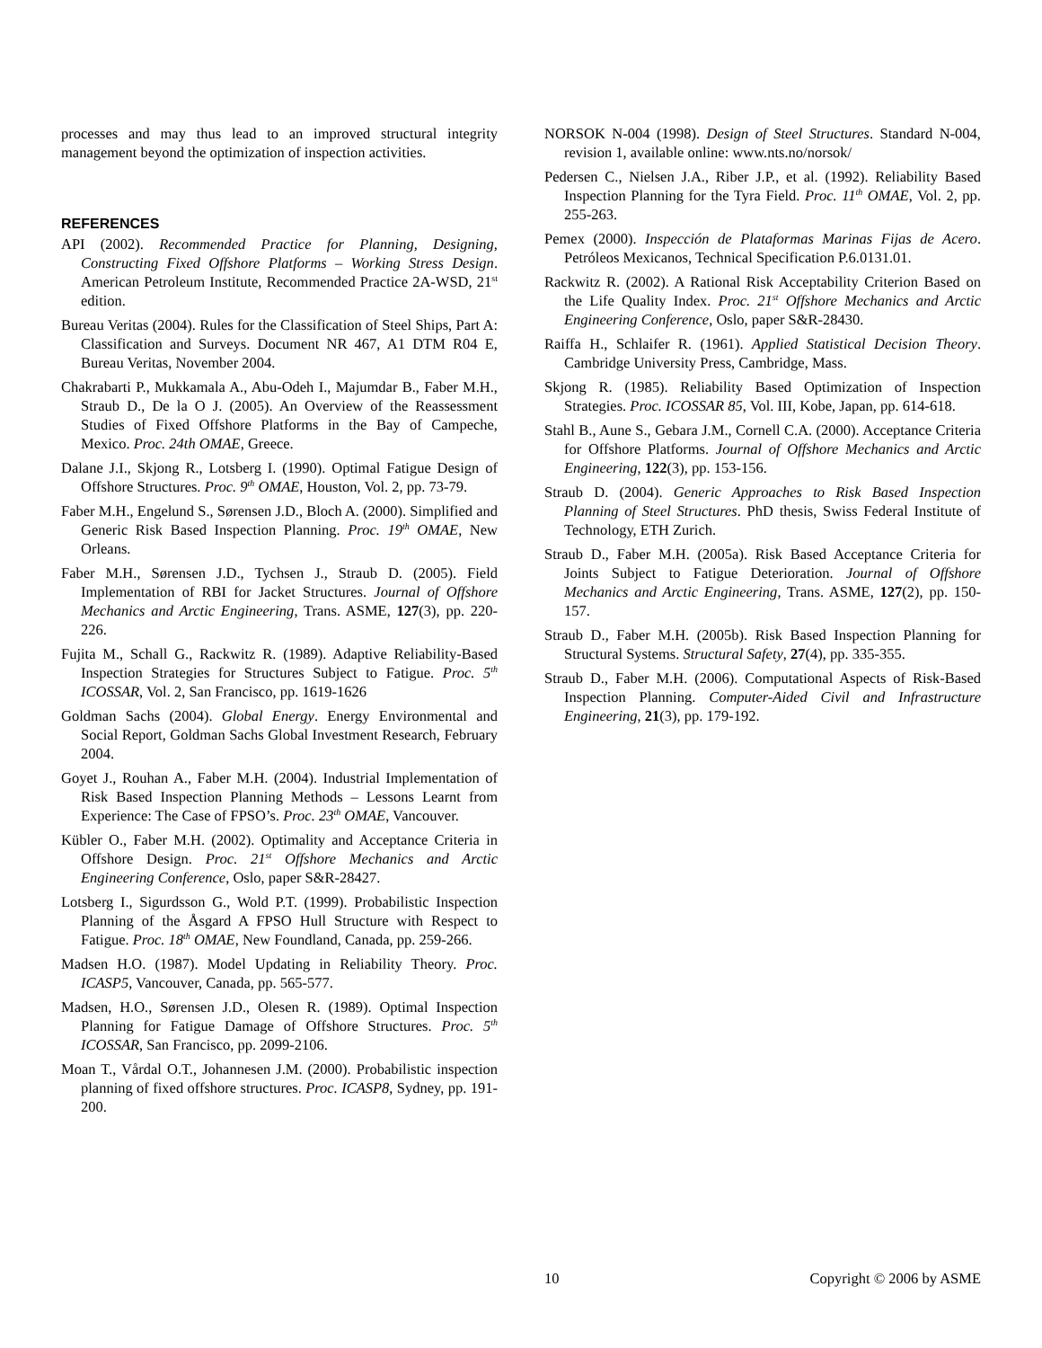processes and may thus lead to an improved structural integrity management beyond the optimization of inspection activities.
REFERENCES
API (2002). Recommended Practice for Planning, Designing, Constructing Fixed Offshore Platforms – Working Stress Design. American Petroleum Institute, Recommended Practice 2A-WSD, 21<sup>st</sup> edition.
Bureau Veritas (2004). Rules for the Classification of Steel Ships, Part A: Classification and Surveys. Document NR 467, A1 DTM R04 E, Bureau Veritas, November 2004.
Chakrabarti P., Mukkamala A., Abu-Odeh I., Majumdar B., Faber M.H., Straub D., De la O J. (2005). An Overview of the Reassessment Studies of Fixed Offshore Platforms in the Bay of Campeche, Mexico. Proc. 24th OMAE, Greece.
Dalane J.I., Skjong R., Lotsberg I. (1990). Optimal Fatigue Design of Offshore Structures. Proc. 9<sup>th</sup> OMAE, Houston, Vol. 2, pp. 73-79.
Faber M.H., Engelund S., Sørensen J.D., Bloch A. (2000). Simplified and Generic Risk Based Inspection Planning. Proc. 19<sup>th</sup> OMAE, New Orleans.
Faber M.H., Sørensen J.D., Tychsen J., Straub D. (2005). Field Implementation of RBI for Jacket Structures. Journal of Offshore Mechanics and Arctic Engineering, Trans. ASME, 127(3), pp. 220-226.
Fujita M., Schall G., Rackwitz R. (1989). Adaptive Reliability-Based Inspection Strategies for Structures Subject to Fatigue. Proc. 5<sup>th</sup> ICOSSAR, Vol. 2, San Francisco, pp. 1619-1626
Goldman Sachs (2004). Global Energy. Energy Environmental and Social Report, Goldman Sachs Global Investment Research, February 2004.
Goyet J., Rouhan A., Faber M.H. (2004). Industrial Implementation of Risk Based Inspection Planning Methods – Lessons Learnt from Experience: The Case of FPSO’s. Proc. 23<sup>th</sup> OMAE, Vancouver.
Kübler O., Faber M.H. (2002). Optimality and Acceptance Criteria in Offshore Design. Proc. 21<sup>st</sup> Offshore Mechanics and Arctic Engineering Conference, Oslo, paper S&R-28427.
Lotsberg I., Sigurdsson G., Wold P.T. (1999). Probabilistic Inspection Planning of the Åsgard A FPSO Hull Structure with Respect to Fatigue. Proc. 18<sup>th</sup> OMAE, New Foundland, Canada, pp. 259-266.
Madsen H.O. (1987). Model Updating in Reliability Theory. Proc. ICASP5, Vancouver, Canada, pp. 565-577.
Madsen, H.O., Sørensen J.D., Olesen R. (1989). Optimal Inspection Planning for Fatigue Damage of Offshore Structures. Proc. 5<sup>th</sup> ICOSSAR, San Francisco, pp. 2099-2106.
Moan T., Vårdal O.T., Johannesen J.M. (2000). Probabilistic inspection planning of fixed offshore structures. Proc. ICASP8, Sydney, pp. 191-200.
NORSOK N-004 (1998). Design of Steel Structures. Standard N-004, revision 1, available online: www.nts.no/norsok/
Pedersen C., Nielsen J.A., Riber J.P., et al. (1992). Reliability Based Inspection Planning for the Tyra Field. Proc. 11<sup>th</sup> OMAE, Vol. 2, pp. 255-263.
Pemex (2000). Inspección de Plataformas Marinas Fijas de Acero. Petróleos Mexicanos, Technical Specification P.6.0131.01.
Rackwitz R. (2002). A Rational Risk Acceptability Criterion Based on the Life Quality Index. Proc. 21<sup>st</sup> Offshore Mechanics and Arctic Engineering Conference, Oslo, paper S&R-28430.
Raiffa H., Schlaifer R. (1961). Applied Statistical Decision Theory. Cambridge University Press, Cambridge, Mass.
Skjong R. (1985). Reliability Based Optimization of Inspection Strategies. Proc. ICOSSAR 85, Vol. III, Kobe, Japan, pp. 614-618.
Stahl B., Aune S., Gebara J.M., Cornell C.A. (2000). Acceptance Criteria for Offshore Platforms. Journal of Offshore Mechanics and Arctic Engineering, 122(3), pp. 153-156.
Straub D. (2004). Generic Approaches to Risk Based Inspection Planning of Steel Structures. PhD thesis, Swiss Federal Institute of Technology, ETH Zurich.
Straub D., Faber M.H. (2005a). Risk Based Acceptance Criteria for Joints Subject to Fatigue Deterioration. Journal of Offshore Mechanics and Arctic Engineering, Trans. ASME, 127(2), pp. 150-157.
Straub D., Faber M.H. (2005b). Risk Based Inspection Planning for Structural Systems. Structural Safety, 27(4), pp. 335-355.
Straub D., Faber M.H. (2006). Computational Aspects of Risk-Based Inspection Planning. Computer-Aided Civil and Infrastructure Engineering, 21(3), pp. 179-192.
10 Copyright © 2006 by ASME